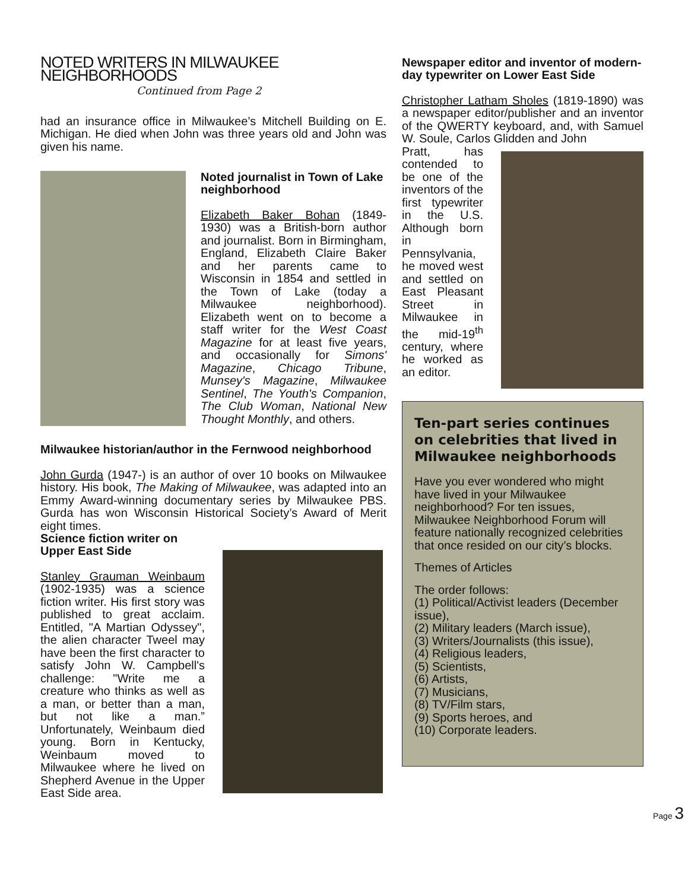NOTED WRITERS IN MILWAUKEE NEIGHBORHOODS
Continued from Page 2
had an insurance office in Milwaukee’s Mitchell Building on E. Michigan. He died when John was three years old and John was given his name.
Noted journalist in Town of Lake neighborhood
Elizabeth Baker Bohan (1849-1930) was a British-born author and journalist. Born in Birmingham, England, Elizabeth Claire Baker and her parents came to Wisconsin in 1854 and settled in the Town of Lake (today a Milwaukee neighborhood). Elizabeth went on to become a staff writer for the West Coast Magazine for at least five years, and occasionally for Simons' Magazine, Chicago Tribune, Munsey's Magazine, Milwaukee Sentinel, The Youth's Companion, The Club Woman, National New Thought Monthly, and others.
Milwaukee historian/author in the Fernwood neighborhood
John Gurda (1947-) is an author of over 10 books on Milwaukee history. His book, The Making of Milwaukee, was adapted into an Emmy Award-winning documentary series by Milwaukee PBS. Gurda has won Wisconsin Historical Society’s Award of Merit eight times.
Science fiction writer on Upper East Side
Stanley Grauman Weinbaum (1902-1935) was a science fiction writer. His first story was published to great acclaim. Entitled, "A Martian Odyssey", the alien character Tweel may have been the first character to satisfy John W. Campbell's challenge: "Write me a creature who thinks as well as a man, or better than a man, but not like a man.” Unfortunately, Weinbaum died young. Born in Kentucky, Weinbaum moved to Milwaukee where he lived on Shepherd Avenue in the Upper East Side area.
Newspaper editor and inventor of modern-day typewriter on Lower East Side
Christopher Latham Sholes (1819-1890) was a newspaper editor/publisher and an inventor of the QWERTY keyboard, and, with Samuel W. Soule, Carlos Glidden and John
Pratt, has contended to be one of the inventors of the first typewriter in the U.S. Although born in Pennsylvania, he moved west and settled on East Pleasant Street in Milwaukee in the mid-19<sup>th</sup> century, where he worked as an editor.
Ten-part series continues on celebrities that lived in Milwaukee neighborhoods
Have you ever wondered who might have lived in your Milwaukee neighborhood? For ten issues, Milwaukee Neighborhood Forum will feature nationally recognized celebrities that once resided on our city’s blocks.
Themes of Articles
The order follows:
(1) Political/Activist leaders (December issue),
(2) Military leaders (March issue),
(3) Writers/Journalists (this issue),
(4) Religious leaders,
(5) Scientists,
(6) Artists,
(7) Musicians,
(8) TV/Film stars,
(9) Sports heroes, and
(10) Corporate leaders.
Page 3